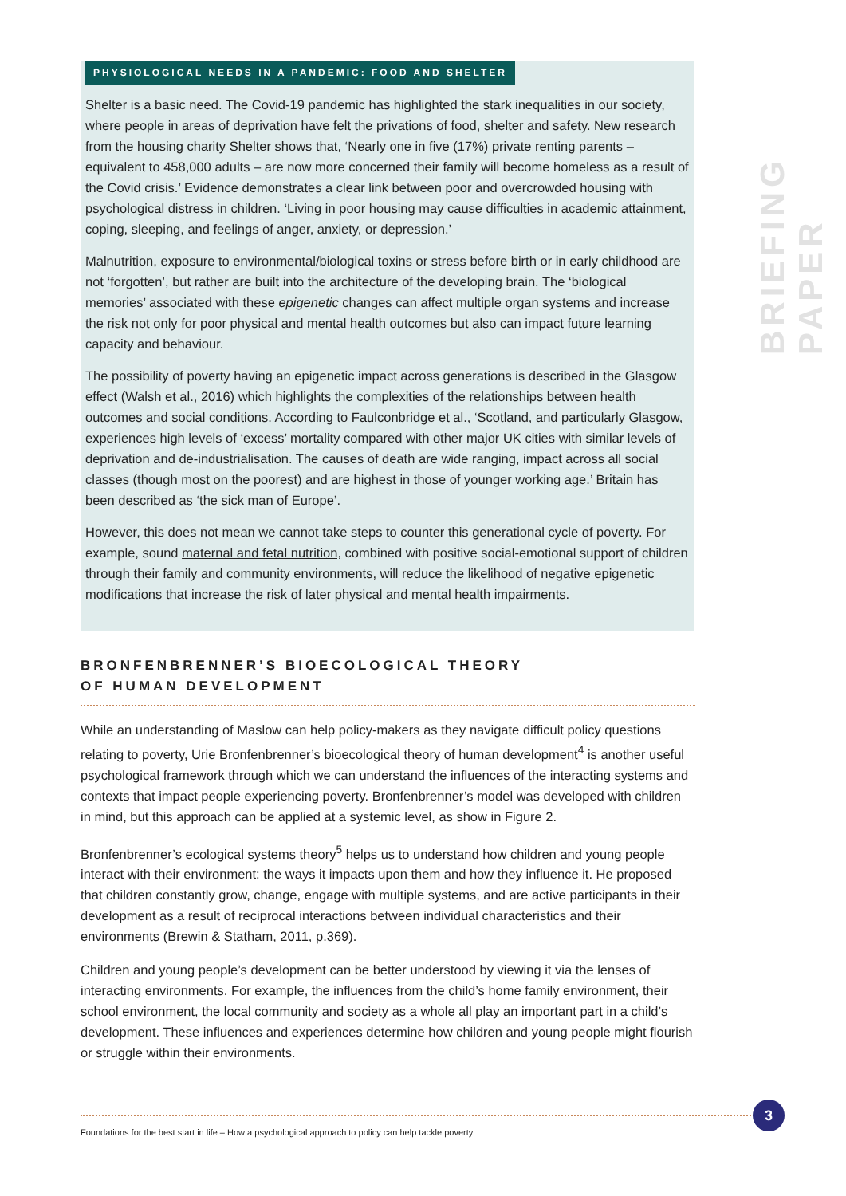BRIEFING PAPER
PHYSIOLOGICAL NEEDS IN A PANDEMIC: FOOD AND SHELTER
Shelter is a basic need. The Covid-19 pandemic has highlighted the stark inequalities in our society, where people in areas of deprivation have felt the privations of food, shelter and safety. New research from the housing charity Shelter shows that, ‘Nearly one in five (17%) private renting parents – equivalent to 458,000 adults – are now more concerned their family will become homeless as a result of the Covid crisis.’ Evidence demonstrates a clear link between poor and overcrowded housing with psychological distress in children. ‘Living in poor housing may cause difficulties in academic attainment, coping, sleeping, and feelings of anger, anxiety, or depression.’
Malnutrition, exposure to environmental/biological toxins or stress before birth or in early childhood are not ‘forgotten’, but rather are built into the architecture of the developing brain. The ‘biological memories’ associated with these epigenetic changes can affect multiple organ systems and increase the risk not only for poor physical and mental health outcomes but also can impact future learning capacity and behaviour.
The possibility of poverty having an epigenetic impact across generations is described in the Glasgow effect (Walsh et al., 2016) which highlights the complexities of the relationships between health outcomes and social conditions. According to Faulconbridge et al., ‘Scotland, and particularly Glasgow, experiences high levels of ‘excess’ mortality compared with other major UK cities with similar levels of deprivation and de-industrialisation. The causes of death are wide ranging, impact across all social classes (though most on the poorest) and are highest in those of younger working age.’ Britain has been described as ‘the sick man of Europe’.
However, this does not mean we cannot take steps to counter this generational cycle of poverty. For example, sound maternal and fetal nutrition, combined with positive social-emotional support of children through their family and community environments, will reduce the likelihood of negative epigenetic modifications that increase the risk of later physical and mental health impairments.
BRONFENBRENNER’S BIOECOLOGICAL THEORY
OF HUMAN DEVELOPMENT
While an understanding of Maslow can help policy-makers as they navigate difficult policy questions relating to poverty, Urie Bronfenbrenner’s bioecological theory of human development<sup>4</sup> is another useful psychological framework through which we can understand the influences of the interacting systems and contexts that impact people experiencing poverty. Bronfenbrenner’s model was developed with children in mind, but this approach can be applied at a systemic level, as show in Figure 2.
Bronfenbrenner’s ecological systems theory<sup>5</sup> helps us to understand how children and young people interact with their environment: the ways it impacts upon them and how they influence it. He proposed that children constantly grow, change, engage with multiple systems, and are active participants in their development as a result of reciprocal interactions between individual characteristics and their environments (Brewin & Statham, 2011, p.369).
Children and young people’s development can be better understood by viewing it via the lenses of interacting environments. For example, the influences from the child’s home family environment, their school environment, the local community and society as a whole all play an important part in a child’s development. These influences and experiences determine how children and young people might flourish or struggle within their environments.
Foundations for the best start in life – How a psychological approach to policy can help tackle poverty
3